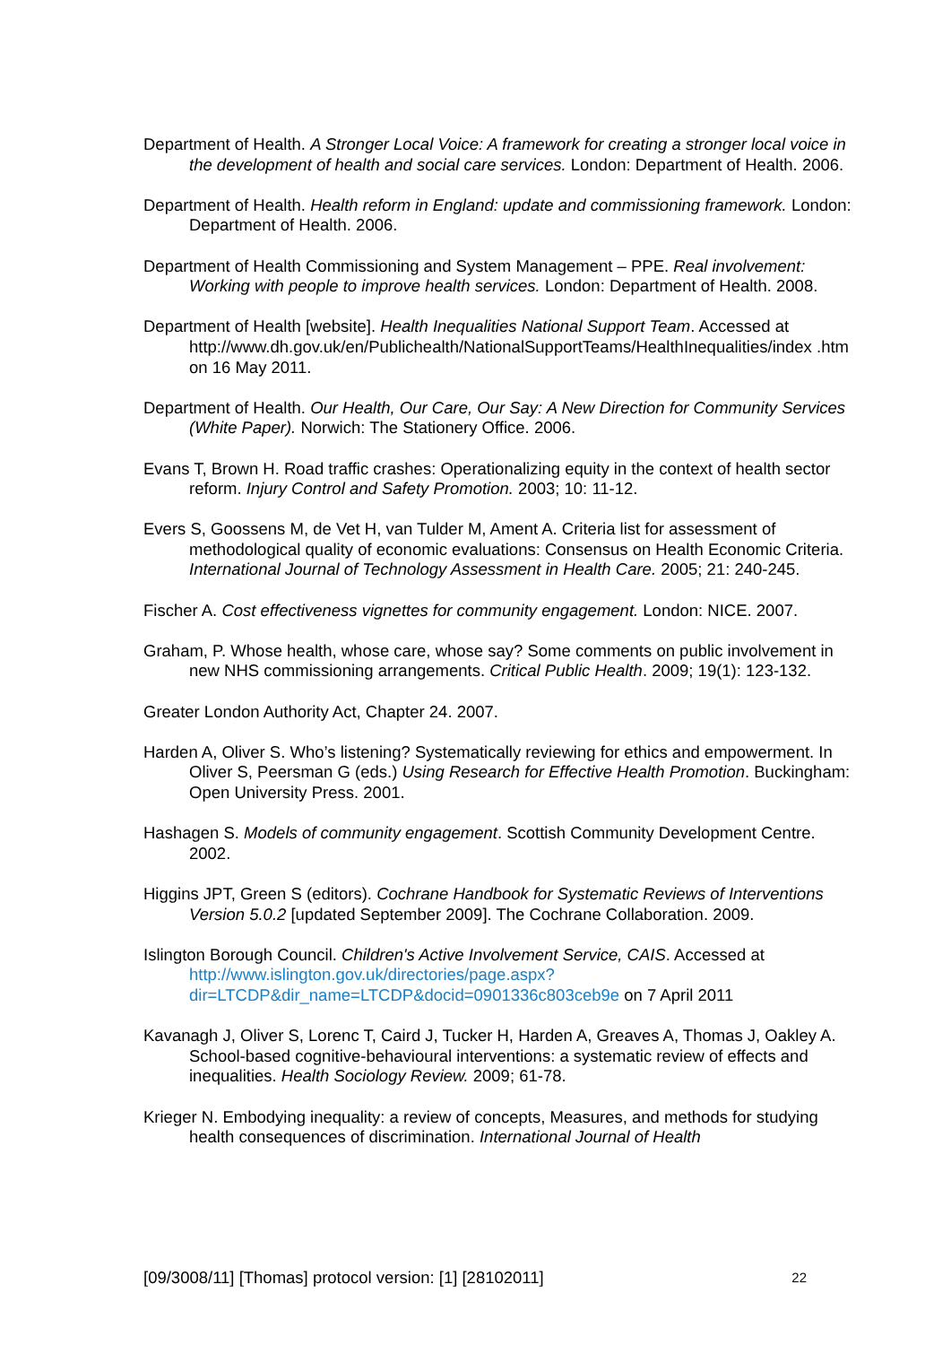Department of Health. A Stronger Local Voice: A framework for creating a stronger local voice in the development of health and social care services. London: Department of Health. 2006.
Department of Health. Health reform in England: update and commissioning framework. London: Department of Health. 2006.
Department of Health Commissioning and System Management – PPE. Real involvement: Working with people to improve health services. London: Department of Health. 2008.
Department of Health [website]. Health Inequalities National Support Team. Accessed at http://www.dh.gov.uk/en/Publichealth/NationalSupportTeams/HealthInequalities/index .htm on 16 May 2011.
Department of Health. Our Health, Our Care, Our Say: A New Direction for Community Services (White Paper). Norwich: The Stationery Office. 2006.
Evans T, Brown H. Road traffic crashes: Operationalizing equity in the context of health sector reform. Injury Control and Safety Promotion. 2003; 10: 11-12.
Evers S, Goossens M, de Vet H, van Tulder M, Ament A. Criteria list for assessment of methodological quality of economic evaluations: Consensus on Health Economic Criteria. International Journal of Technology Assessment in Health Care. 2005; 21: 240-245.
Fischer A. Cost effectiveness vignettes for community engagement. London: NICE. 2007.
Graham, P. Whose health, whose care, whose say? Some comments on public involvement in new NHS commissioning arrangements. Critical Public Health. 2009; 19(1): 123-132.
Greater London Authority Act, Chapter 24. 2007.
Harden A, Oliver S. Who’s listening? Systematically reviewing for ethics and empowerment. In Oliver S, Peersman G (eds.) Using Research for Effective Health Promotion. Buckingham: Open University Press. 2001.
Hashagen S. Models of community engagement. Scottish Community Development Centre. 2002.
Higgins JPT, Green S (editors). Cochrane Handbook for Systematic Reviews of Interventions Version 5.0.2 [updated September 2009]. The Cochrane Collaboration. 2009.
Islington Borough Council. Children's Active Involvement Service, CAIS. Accessed at http://www.islington.gov.uk/directories/page.aspx?dir=LTCDP&dir_name=LTCDP&docid=0901336c803ceb9e on 7 April 2011
Kavanagh J, Oliver S, Lorenc T, Caird J, Tucker H, Harden A, Greaves A, Thomas J, Oakley A. School-based cognitive-behavioural interventions: a systematic review of effects and inequalities. Health Sociology Review. 2009; 61-78.
Krieger N. Embodying inequality: a review of concepts, Measures, and methods for studying health consequences of discrimination. International Journal of Health
[09/3008/11] [Thomas] protocol version: [1] [28102011] 22